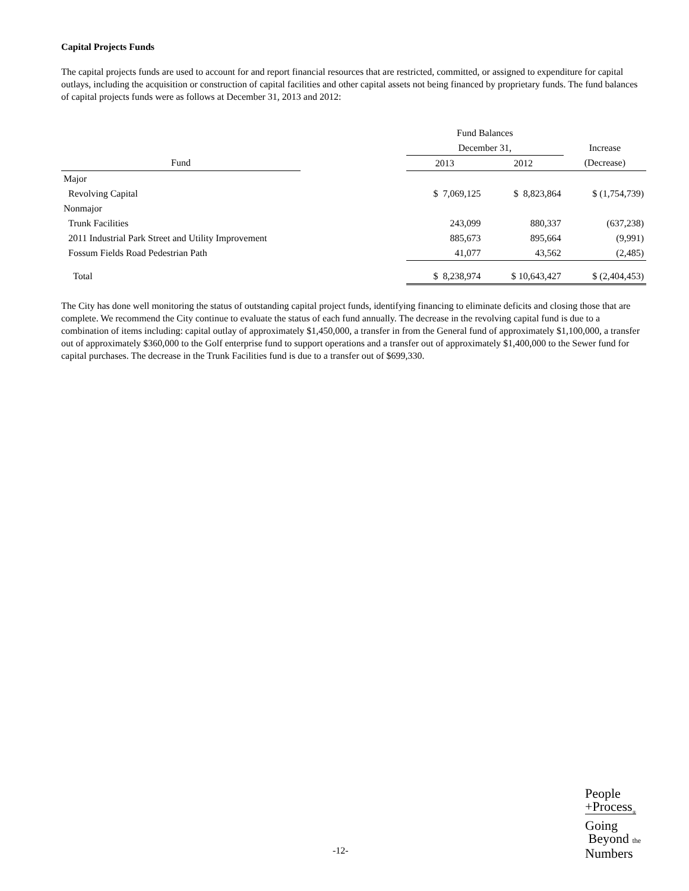Capital Projects Funds
The capital projects funds are used to account for and report financial resources that are restricted, committed, or assigned to expenditure for capital outlays, including the acquisition or construction of capital facilities and other capital assets not being financed by proprietary funds. The fund balances of capital projects funds were as follows at December 31, 2013 and 2012:
| | | Fund Balances | | |
| --- | --- | --- | --- | --- |
| | | December 31, | | Increase |
| Fund | | 2013 | 2012 | (Decrease) |
| Major | | | | |
| Revolving Capital | | $ 7,069,125 | $ 8,823,864 | $ (1,754,739) |
| Nonmajor | | | | |
| Trunk Facilities | | 243,099 | 880,337 | (637,238) |
| 2011 Industrial Park Street and Utility Improvement | | 885,673 | 895,664 | (9,991) |
| Fossum Fields Road Pedestrian Path | | 41,077 | 43,562 | (2,485) |
| Total | | $ 8,238,974 | $ 10,643,427 | $ (2,404,453) |
The City has done well monitoring the status of outstanding capital project funds, identifying financing to eliminate deficits and closing those that are complete. We recommend the City continue to evaluate the status of each fund annually. The decrease in the revolving capital fund is due to a combination of items including: capital outlay of approximately $1,450,000, a transfer in from the General fund of approximately $1,100,000, a transfer out of approximately $360,000 to the Golf enterprise fund to support operations and a transfer out of approximately $1,400,000 to the Sewer fund for capital purchases. The decrease in the Trunk Facilities fund is due to a transfer out of $699,330.
-12-
People
+Process<sub>®</sub>
Going
Beyond the
Numbers